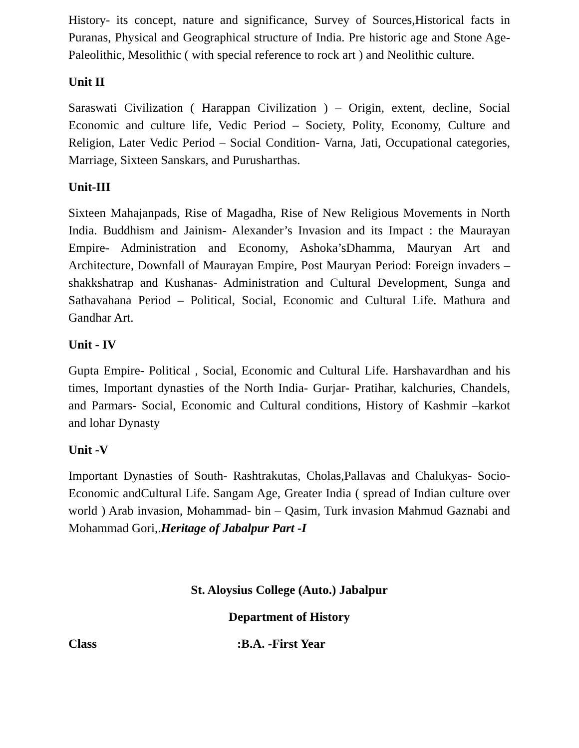History- its concept, nature and significance, Survey of Sources,Historical facts in Puranas, Physical and Geographical structure of India. Pre historic age and Stone Age- Paleolithic, Mesolithic ( with special reference to rock art ) and Neolithic culture.
Unit II
Saraswati Civilization ( Harappan Civilization ) – Origin, extent, decline, Social Economic and culture life, Vedic Period – Society, Polity, Economy, Culture and Religion, Later Vedic Period – Social Condition- Varna, Jati, Occupational categories, Marriage, Sixteen Sanskars, and Purusharthas.
Unit-III
Sixteen Mahajanpads, Rise of Magadha, Rise of New Religious Movements in North India. Buddhism and Jainism- Alexander’s Invasion and its Impact : the Maurayan Empire- Administration and Economy, Ashoka’sDhamma, Mauryan Art and Architecture, Downfall of Maurayan Empire, Post Mauryan Period: Foreign invaders – shakkshatrap and Kushanas- Administration and Cultural Development, Sunga and Sathavahana Period – Political, Social, Economic and Cultural Life. Mathura and Gandhar Art.
Unit - IV
Gupta Empire- Political , Social, Economic and Cultural Life. Harshavardhan and his times, Important dynasties of the North India- Gurjar- Pratihar, kalchuries, Chandels, and Parmars- Social, Economic and Cultural conditions, History of Kashmir –karkot and lohar Dynasty
Unit -V
Important Dynasties of South- Rashtrakutas, Cholas,Pallavas and Chalukyas- Socio-Economic andCultural Life. Sangam Age, Greater India ( spread of Indian culture over world ) Arab invasion, Mohammad- bin – Qasim, Turk invasion Mahmud Gaznabi and Mohammad Gori,.Heritage of Jabalpur Part -I
St. Aloysius College (Auto.) Jabalpur
Department of History
Class :B.A. -First Year